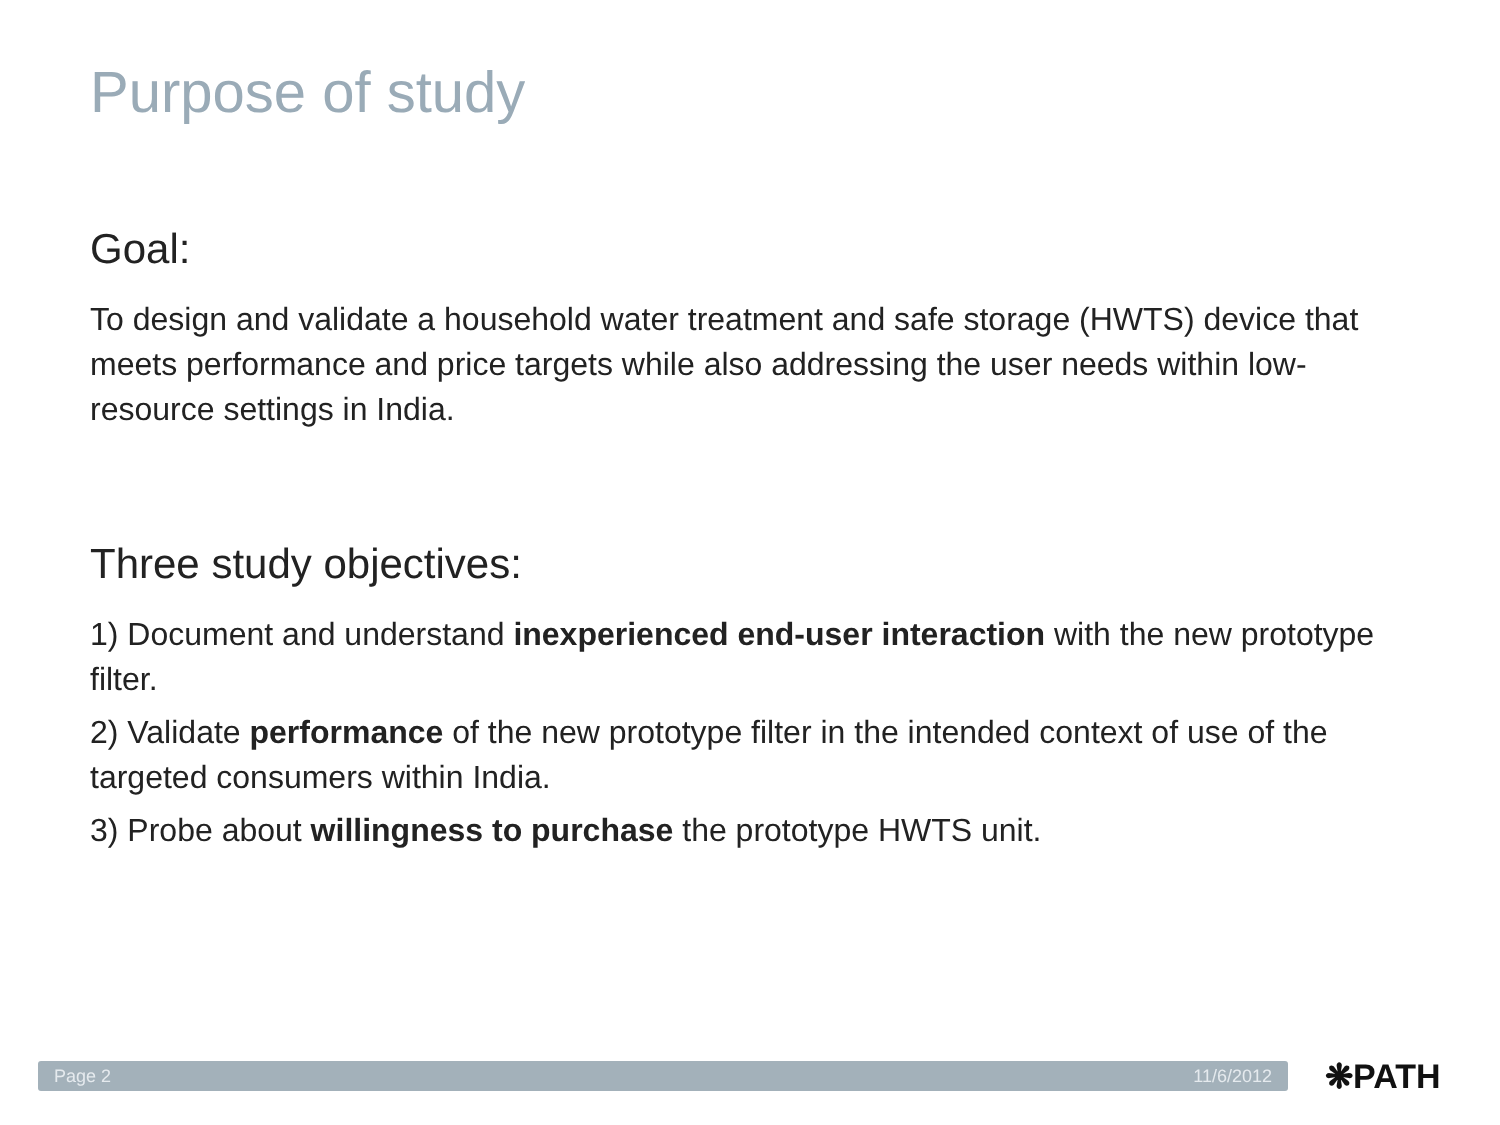Purpose of study
Goal:
To design and validate a household water treatment and safe storage (HWTS) device that meets performance and price targets while also addressing the user needs within low-resource settings in India.
Three study objectives:
1) Document and understand inexperienced end-user interaction with the new prototype filter.
2) Validate performance of the new prototype filter in the intended context of use of the targeted consumers within India.
3) Probe about willingness to purchase the prototype HWTS unit.
Page 2 11/6/2012 ❋PATH